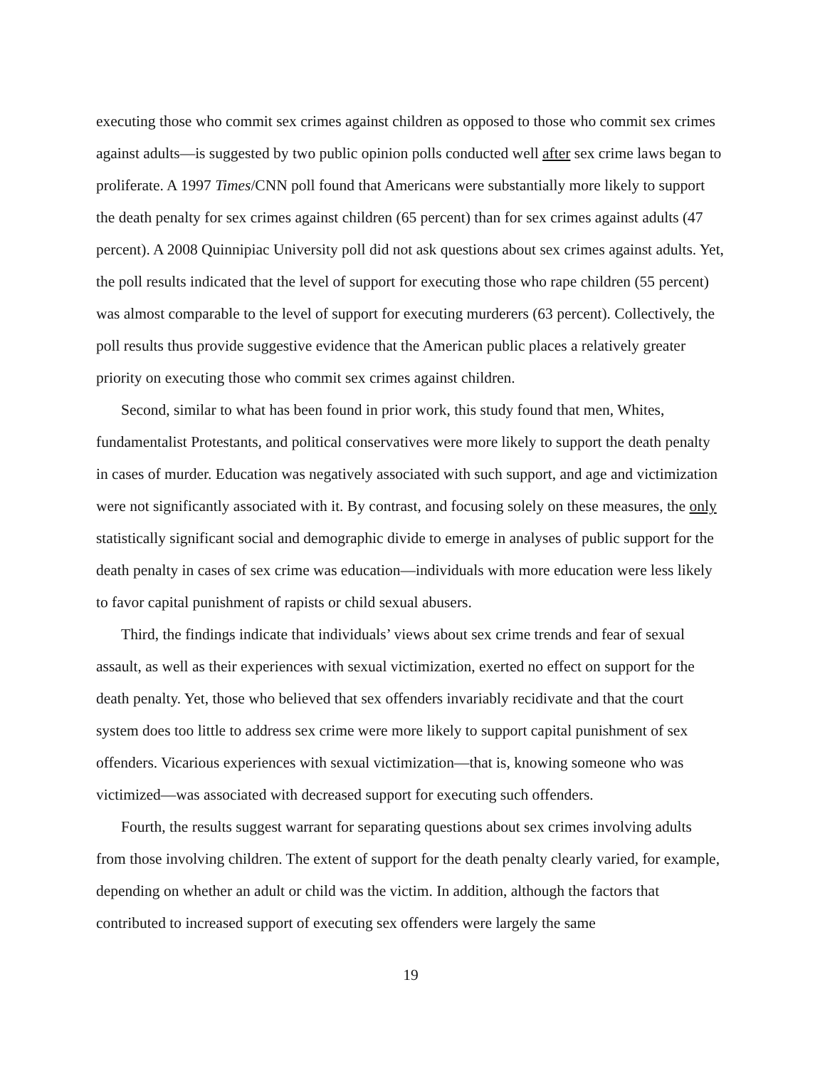executing those who commit sex crimes against children as opposed to those who commit sex crimes against adults—is suggested by two public opinion polls conducted well after sex crime laws began to proliferate. A 1997 Times/CNN poll found that Americans were substantially more likely to support the death penalty for sex crimes against children (65 percent) than for sex crimes against adults (47 percent). A 2008 Quinnipiac University poll did not ask questions about sex crimes against adults. Yet, the poll results indicated that the level of support for executing those who rape children (55 percent) was almost comparable to the level of support for executing murderers (63 percent). Collectively, the poll results thus provide suggestive evidence that the American public places a relatively greater priority on executing those who commit sex crimes against children.
Second, similar to what has been found in prior work, this study found that men, Whites, fundamentalist Protestants, and political conservatives were more likely to support the death penalty in cases of murder. Education was negatively associated with such support, and age and victimization were not significantly associated with it. By contrast, and focusing solely on these measures, the only statistically significant social and demographic divide to emerge in analyses of public support for the death penalty in cases of sex crime was education—individuals with more education were less likely to favor capital punishment of rapists or child sexual abusers.
Third, the findings indicate that individuals’ views about sex crime trends and fear of sexual assault, as well as their experiences with sexual victimization, exerted no effect on support for the death penalty. Yet, those who believed that sex offenders invariably recidivate and that the court system does too little to address sex crime were more likely to support capital punishment of sex offenders. Vicarious experiences with sexual victimization—that is, knowing someone who was victimized—was associated with decreased support for executing such offenders.
Fourth, the results suggest warrant for separating questions about sex crimes involving adults from those involving children. The extent of support for the death penalty clearly varied, for example, depending on whether an adult or child was the victim. In addition, although the factors that contributed to increased support of executing sex offenders were largely the same
19